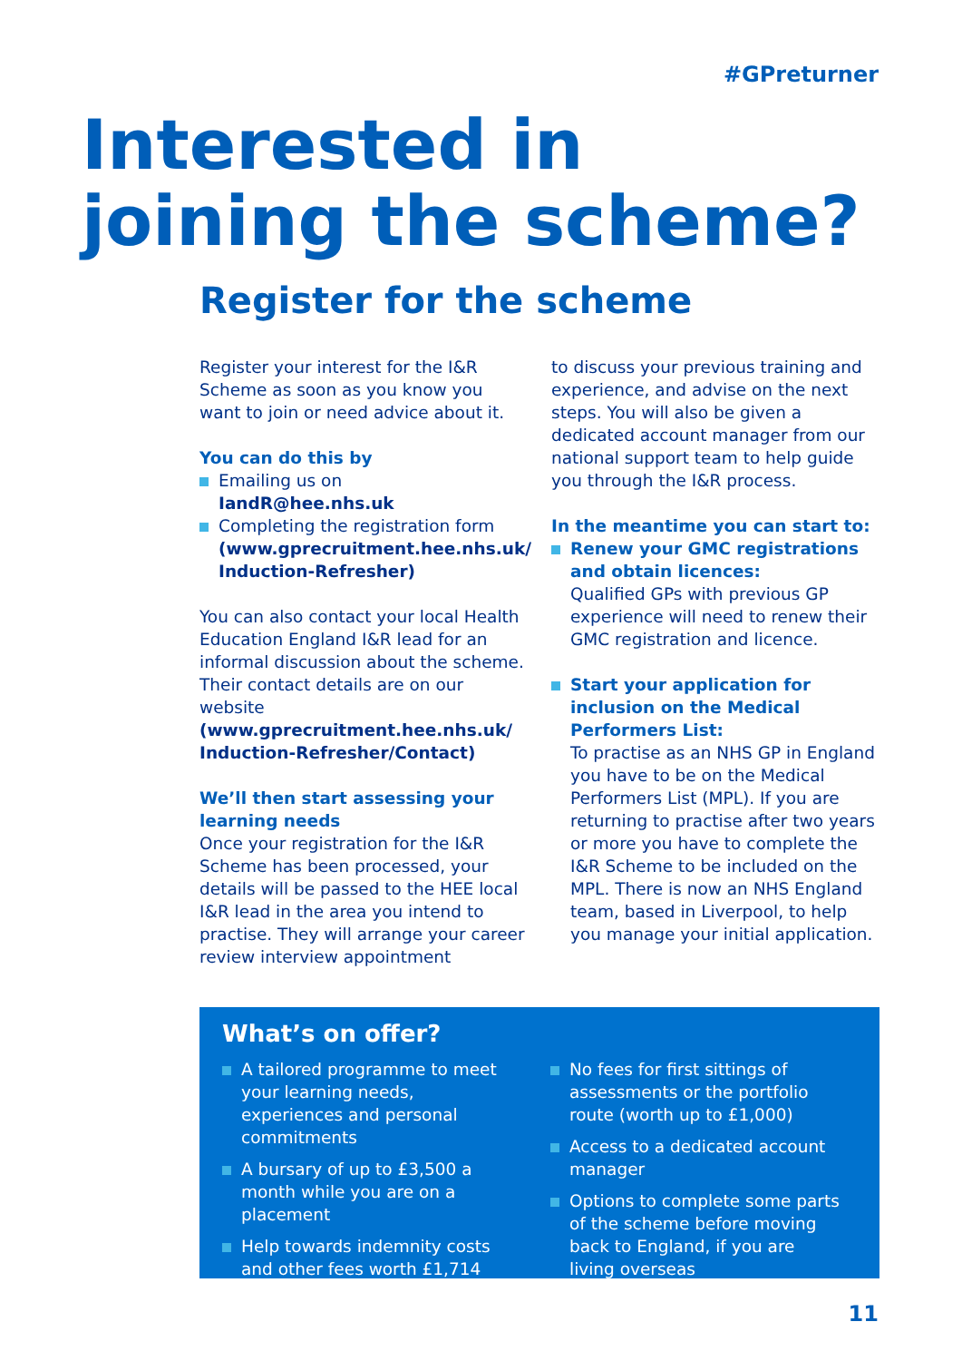#GPreturner
Interested in
joining the scheme?
Register for the scheme
Register your interest for the I&R Scheme as soon as you know you want to join or need advice about it.
You can do this by
Emailing us on
IandR@hee.nhs.uk
Completing the registration form (www.gprecruitment.hee.nhs.uk/ Induction-Refresher)
You can also contact your local Health Education England I&R lead for an informal discussion about the scheme. Their contact details are on our website (www.gprecruitment.hee.nhs.uk/ Induction-Refresher/Contact)
We’ll then start assessing your learning needs
Once your registration for the I&R Scheme has been processed, your details will be passed to the HEE local I&R lead in the area you intend to practise. They will arrange your career review interview appointment
to discuss your previous training and experience, and advise on the next steps. You will also be given a dedicated account manager from our national support team to help guide you through the I&R process.
In the meantime you can start to:
Renew your GMC registrations and obtain licences:
Qualified GPs with previous GP experience will need to renew their GMC registration and licence.
Start your application for inclusion on the Medical Performers List:
To practise as an NHS GP in England you have to be on the Medical Performers List (MPL). If you are returning to practise after two years or more you have to complete the I&R Scheme to be included on the MPL. There is now an NHS England team, based in Liverpool, to help you manage your initial application.
What’s on offer?
A tailored programme to meet your learning needs, experiences and personal commitments
A bursary of up to £3,500 a month while you are on a placement
Help towards indemnity costs and other fees worth £1,714
No fees for first sittings of assessments or the portfolio route (worth up to £1,000)
Access to a dedicated account manager
Options to complete some parts of the scheme before moving back to England, if you are living overseas
11